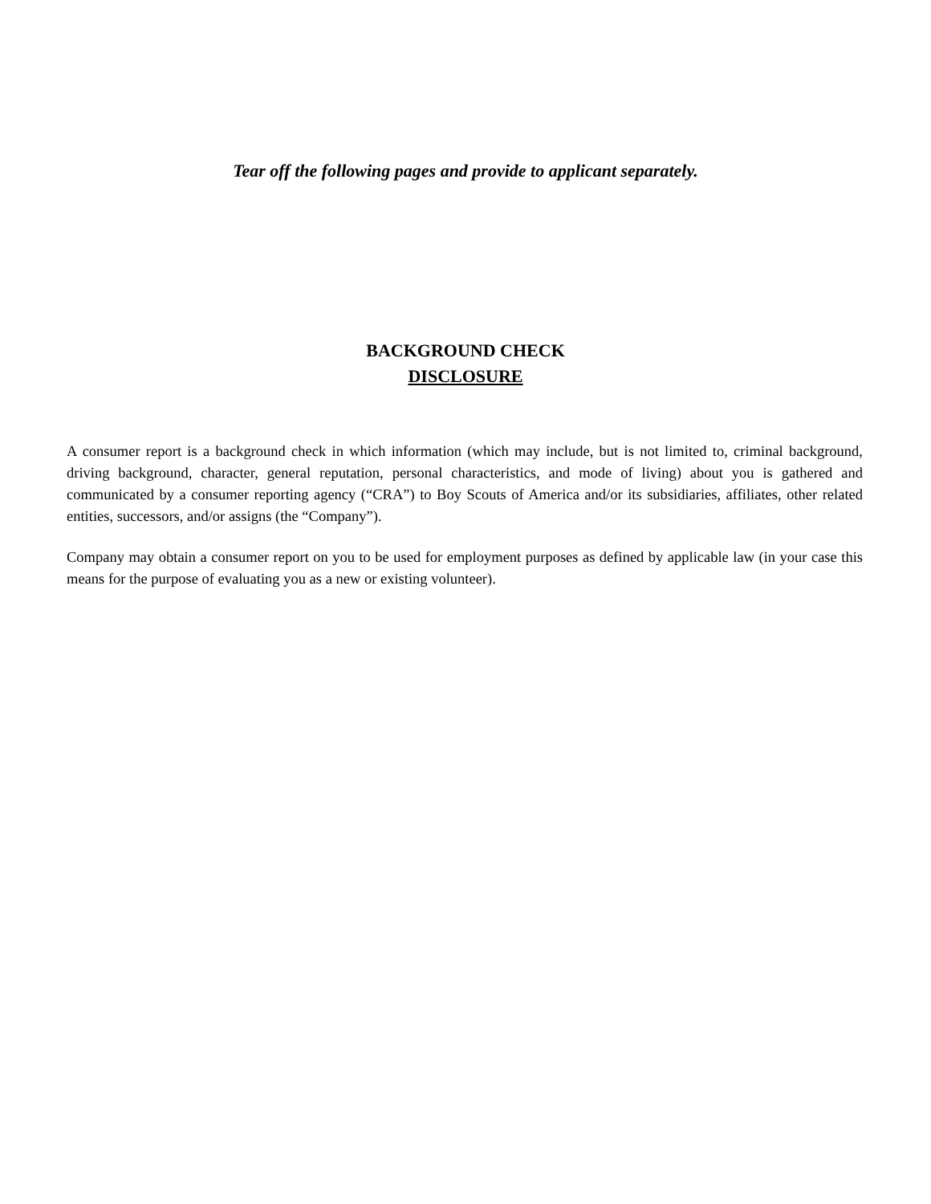Tear off the following pages and provide to applicant separately.
BACKGROUND CHECK
DISCLOSURE
A consumer report is a background check in which information (which may include, but is not limited to, criminal background, driving background, character, general reputation, personal characteristics, and mode of living) about you is gathered and communicated by a consumer reporting agency (“CRA”) to Boy Scouts of America and/or its subsidiaries, affiliates, other related entities, successors, and/or assigns (the “Company”).
Company may obtain a consumer report on you to be used for employment purposes as defined by applicable law (in your case this means for the purpose of evaluating you as a new or existing volunteer).